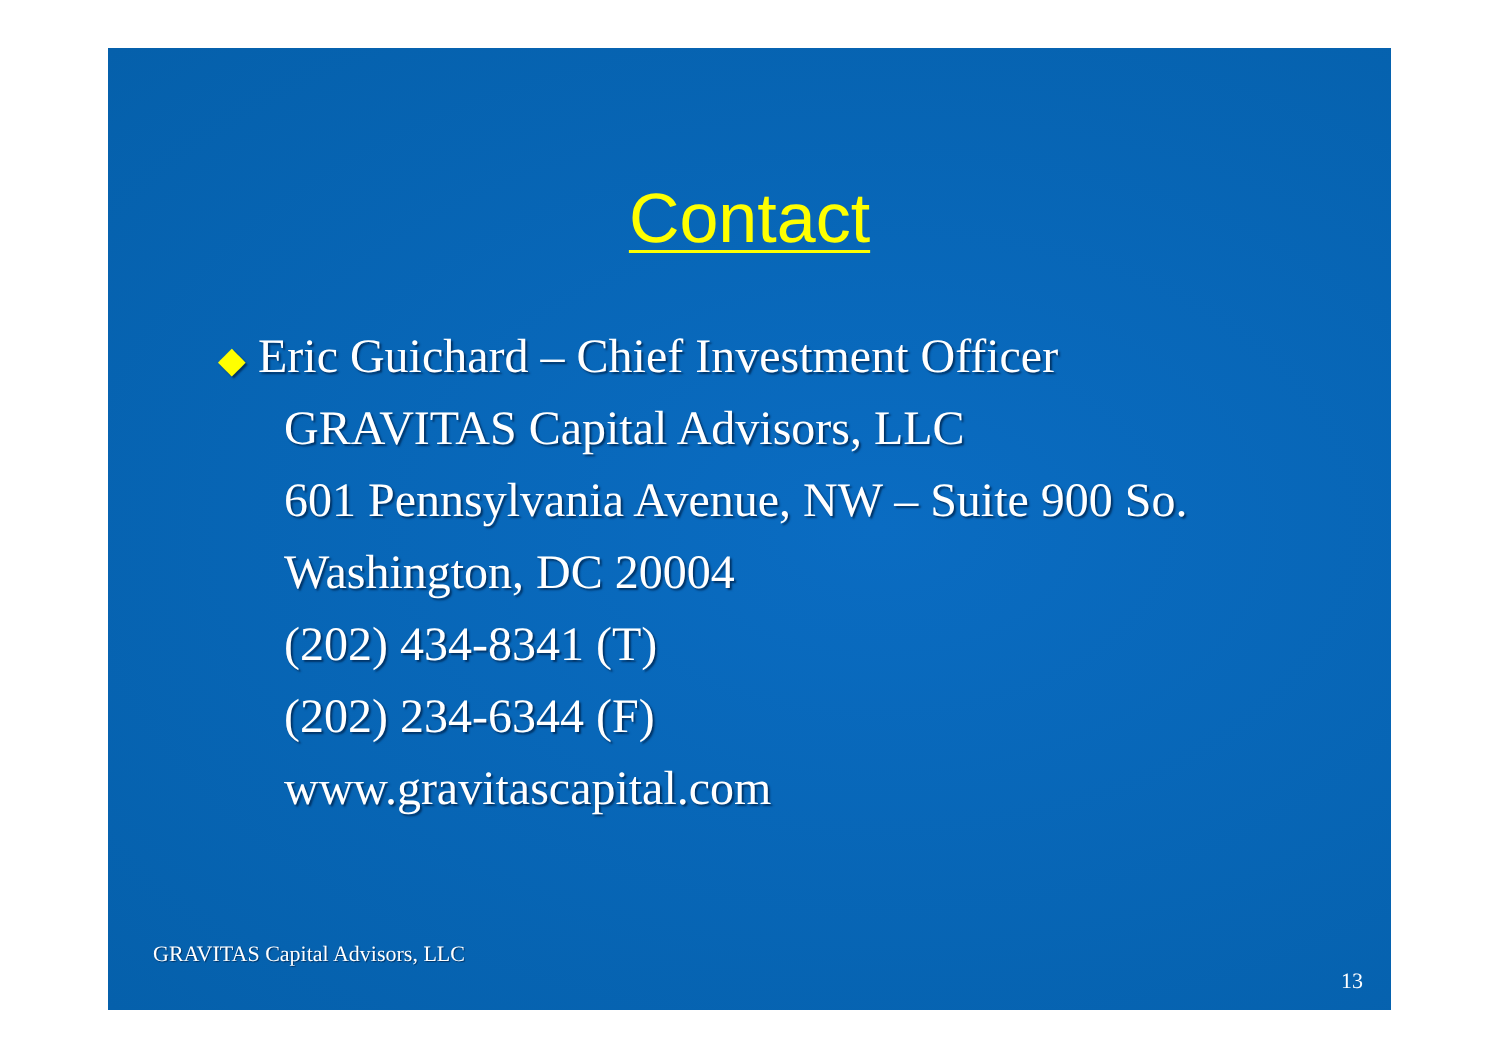Contact
◆ Eric Guichard – Chief Investment Officer
GRAVITAS Capital Advisors, LLC
601 Pennsylvania Avenue, NW – Suite 900 So.
Washington, DC 20004
(202) 434-8341 (T)
(202) 234-6344 (F)
www.gravitascapital.com
GRAVITAS Capital Advisors, LLC
13